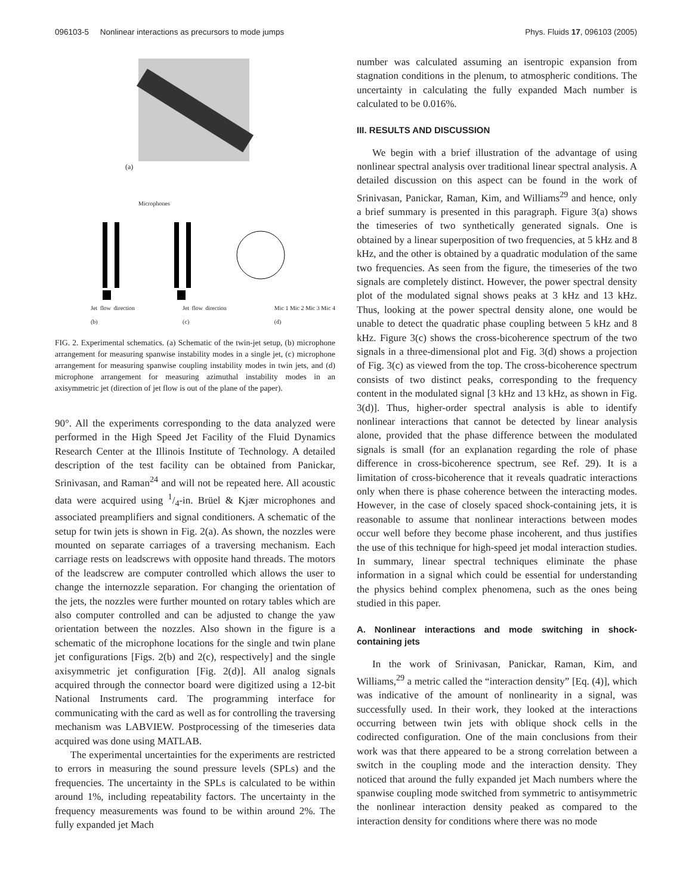096103-5 Nonlinear interactions as precursors to mode jumps Phys. Fluids 17, 096103 (2005)
(a)
Microphones
Jet flow direction (b) Jet flow direction (c) Mic 1 Mic 2 Mic 3 Mic 4 (d)
FIG. 2. Experimental schematics. (a) Schematic of the twin-jet setup, (b) microphone arrangement for measuring spanwise instability modes in a single jet, (c) microphone arrangement for measuring spanwise coupling instability modes in twin jets, and (d) microphone arrangement for measuring azimuthal instability modes in an axisymmetric jet (direction of jet flow is out of the plane of the paper).
90°. All the experiments corresponding to the data analyzed were performed in the High Speed Jet Facility of the Fluid Dynamics Research Center at the Illinois Institute of Technology. A detailed description of the test facility can be obtained from Panickar, Srinivasan, and Raman<sup>24</sup> and will not be repeated here. All acoustic data were acquired using 1/4-in. Brüel & Kjær microphones and associated preamplifiers and signal conditioners. A schematic of the setup for twin jets is shown in Fig. 2(a). As shown, the nozzles were mounted on separate carriages of a traversing mechanism. Each carriage rests on leadscrews with opposite hand threads. The motors of the leadscrew are computer controlled which allows the user to change the internozzle separation. For changing the orientation of the jets, the nozzles were further mounted on rotary tables which are also computer controlled and can be adjusted to change the yaw orientation between the nozzles. Also shown in the figure is a schematic of the microphone locations for the single and twin plane jet configurations [Figs. 2(b) and 2(c), respectively] and the single axisymmetric jet configuration [Fig. 2(d)]. All analog signals acquired through the connector board were digitized using a 12-bit National Instruments card. The programming interface for communicating with the card as well as for controlling the traversing mechanism was LABVIEW. Postprocessing of the timeseries data acquired was done using MATLAB.
The experimental uncertainties for the experiments are restricted to errors in measuring the sound pressure levels (SPLs) and the frequencies. The uncertainty in the SPLs is calculated to be within around 1%, including repeatability factors. The uncertainty in the frequency measurements was found to be within around 2%. The fully expanded jet Mach
number was calculated assuming an isentropic expansion from stagnation conditions in the plenum, to atmospheric conditions. The uncertainty in calculating the fully expanded Mach number is calculated to be 0.016%.
III. RESULTS AND DISCUSSION
We begin with a brief illustration of the advantage of using nonlinear spectral analysis over traditional linear spectral analysis. A detailed discussion on this aspect can be found in the work of Srinivasan, Panickar, Raman, Kim, and Williams<sup>29</sup> and hence, only a brief summary is presented in this paragraph. Figure 3(a) shows the timeseries of two synthetically generated signals. One is obtained by a linear superposition of two frequencies, at 5 kHz and 8 kHz, and the other is obtained by a quadratic modulation of the same two frequencies. As seen from the figure, the timeseries of the two signals are completely distinct. However, the power spectral density plot of the modulated signal shows peaks at 3 kHz and 13 kHz. Thus, looking at the power spectral density alone, one would be unable to detect the quadratic phase coupling between 5 kHz and 8 kHz. Figure 3(c) shows the cross-bicoherence spectrum of the two signals in a three-dimensional plot and Fig. 3(d) shows a projection of Fig. 3(c) as viewed from the top. The cross-bicoherence spectrum consists of two distinct peaks, corresponding to the frequency content in the modulated signal [3 kHz and 13 kHz, as shown in Fig. 3(d)]. Thus, higher-order spectral analysis is able to identify nonlinear interactions that cannot be detected by linear analysis alone, provided that the phase difference between the modulated signals is small (for an explanation regarding the role of phase difference in cross-bicoherence spectrum, see Ref. 29). It is a limitation of cross-bicoherence that it reveals quadratic interactions only when there is phase coherence between the interacting modes. However, in the case of closely spaced shock-containing jets, it is reasonable to assume that nonlinear interactions between modes occur well before they become phase incoherent, and thus justifies the use of this technique for high-speed jet modal interaction studies. In summary, linear spectral techniques eliminate the phase information in a signal which could be essential for understanding the physics behind complex phenomena, such as the ones being studied in this paper.
A. Nonlinear interactions and mode switching in shock-containing jets
In the work of Srinivasan, Panickar, Raman, Kim, and Williams,<sup>29</sup> a metric called the “interaction density” [Eq. (4)], which was indicative of the amount of nonlinearity in a signal, was successfully used. In their work, they looked at the interactions occurring between twin jets with oblique shock cells in the codirected configuration. One of the main conclusions from their work was that there appeared to be a strong correlation between a switch in the coupling mode and the interaction density. They noticed that around the fully expanded jet Mach numbers where the spanwise coupling mode switched from symmetric to antisymmetric the nonlinear interaction density peaked as compared to the interaction density for conditions where there was no mode